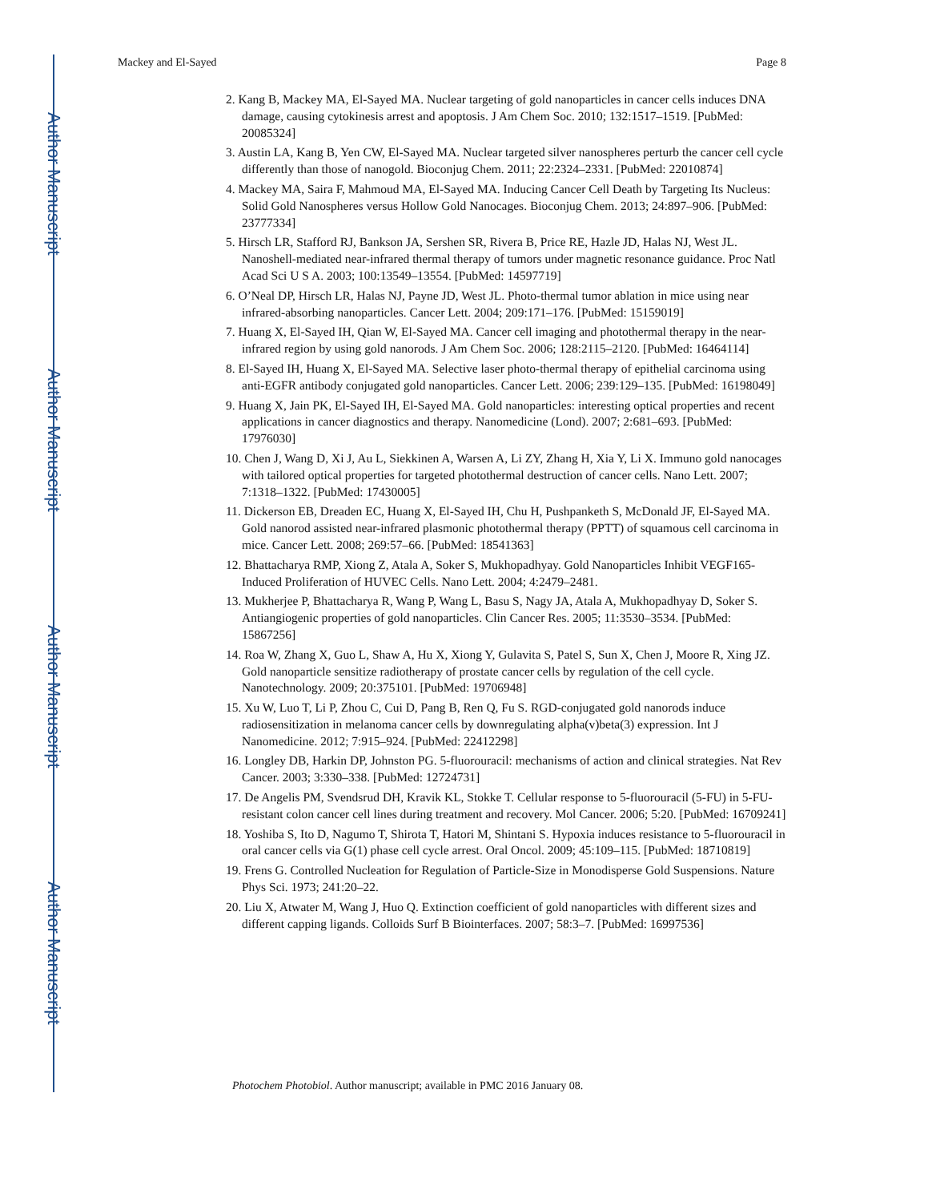Author Manuscript
Author Manuscript
Author Manuscript
Author Manuscript
Mackey and El-Sayed Page 8
2. Kang B, Mackey MA, El-Sayed MA. Nuclear targeting of gold nanoparticles in cancer cells induces DNA damage, causing cytokinesis arrest and apoptosis. J Am Chem Soc. 2010; 132:1517–1519. [PubMed: 20085324]
3. Austin LA, Kang B, Yen CW, El-Sayed MA. Nuclear targeted silver nanospheres perturb the cancer cell cycle differently than those of nanogold. Bioconjug Chem. 2011; 22:2324–2331. [PubMed: 22010874]
4. Mackey MA, Saira F, Mahmoud MA, El-Sayed MA. Inducing Cancer Cell Death by Targeting Its Nucleus: Solid Gold Nanospheres versus Hollow Gold Nanocages. Bioconjug Chem. 2013; 24:897–906. [PubMed: 23777334]
5. Hirsch LR, Stafford RJ, Bankson JA, Sershen SR, Rivera B, Price RE, Hazle JD, Halas NJ, West JL. Nanoshell-mediated near-infrared thermal therapy of tumors under magnetic resonance guidance. Proc Natl Acad Sci U S A. 2003; 100:13549–13554. [PubMed: 14597719]
6. O’Neal DP, Hirsch LR, Halas NJ, Payne JD, West JL. Photo-thermal tumor ablation in mice using near infrared-absorbing nanoparticles. Cancer Lett. 2004; 209:171–176. [PubMed: 15159019]
7. Huang X, El-Sayed IH, Qian W, El-Sayed MA. Cancer cell imaging and photothermal therapy in the near-infrared region by using gold nanorods. J Am Chem Soc. 2006; 128:2115–2120. [PubMed: 16464114]
8. El-Sayed IH, Huang X, El-Sayed MA. Selective laser photo-thermal therapy of epithelial carcinoma using anti-EGFR antibody conjugated gold nanoparticles. Cancer Lett. 2006; 239:129–135. [PubMed: 16198049]
9. Huang X, Jain PK, El-Sayed IH, El-Sayed MA. Gold nanoparticles: interesting optical properties and recent applications in cancer diagnostics and therapy. Nanomedicine (Lond). 2007; 2:681–693. [PubMed: 17976030]
10. Chen J, Wang D, Xi J, Au L, Siekkinen A, Warsen A, Li ZY, Zhang H, Xia Y, Li X. Immuno gold nanocages with tailored optical properties for targeted photothermal destruction of cancer cells. Nano Lett. 2007; 7:1318–1322. [PubMed: 17430005]
11. Dickerson EB, Dreaden EC, Huang X, El-Sayed IH, Chu H, Pushpanketh S, McDonald JF, El-Sayed MA. Gold nanorod assisted near-infrared plasmonic photothermal therapy (PPTT) of squamous cell carcinoma in mice. Cancer Lett. 2008; 269:57–66. [PubMed: 18541363]
12. Bhattacharya RMP, Xiong Z, Atala A, Soker S, Mukhopadhyay. Gold Nanoparticles Inhibit VEGF165-Induced Proliferation of HUVEC Cells. Nano Lett. 2004; 4:2479–2481.
13. Mukherjee P, Bhattacharya R, Wang P, Wang L, Basu S, Nagy JA, Atala A, Mukhopadhyay D, Soker S. Antiangiogenic properties of gold nanoparticles. Clin Cancer Res. 2005; 11:3530–3534. [PubMed: 15867256]
14. Roa W, Zhang X, Guo L, Shaw A, Hu X, Xiong Y, Gulavita S, Patel S, Sun X, Chen J, Moore R, Xing JZ. Gold nanoparticle sensitize radiotherapy of prostate cancer cells by regulation of the cell cycle. Nanotechnology. 2009; 20:375101. [PubMed: 19706948]
15. Xu W, Luo T, Li P, Zhou C, Cui D, Pang B, Ren Q, Fu S. RGD-conjugated gold nanorods induce radiosensitization in melanoma cancer cells by downregulating alpha(v)beta(3) expression. Int J Nanomedicine. 2012; 7:915–924. [PubMed: 22412298]
16. Longley DB, Harkin DP, Johnston PG. 5-fluorouracil: mechanisms of action and clinical strategies. Nat Rev Cancer. 2003; 3:330–338. [PubMed: 12724731]
17. De Angelis PM, Svendsrud DH, Kravik KL, Stokke T. Cellular response to 5-fluorouracil (5-FU) in 5-FU-resistant colon cancer cell lines during treatment and recovery. Mol Cancer. 2006; 5:20. [PubMed: 16709241]
18. Yoshiba S, Ito D, Nagumo T, Shirota T, Hatori M, Shintani S. Hypoxia induces resistance to 5-fluorouracil in oral cancer cells via G(1) phase cell cycle arrest. Oral Oncol. 2009; 45:109–115. [PubMed: 18710819]
19. Frens G. Controlled Nucleation for Regulation of Particle-Size in Monodisperse Gold Suspensions. Nature Phys Sci. 1973; 241:20–22.
20. Liu X, Atwater M, Wang J, Huo Q. Extinction coefficient of gold nanoparticles with different sizes and different capping ligands. Colloids Surf B Biointerfaces. 2007; 58:3–7. [PubMed: 16997536]
Photochem Photobiol. Author manuscript; available in PMC 2016 January 08.